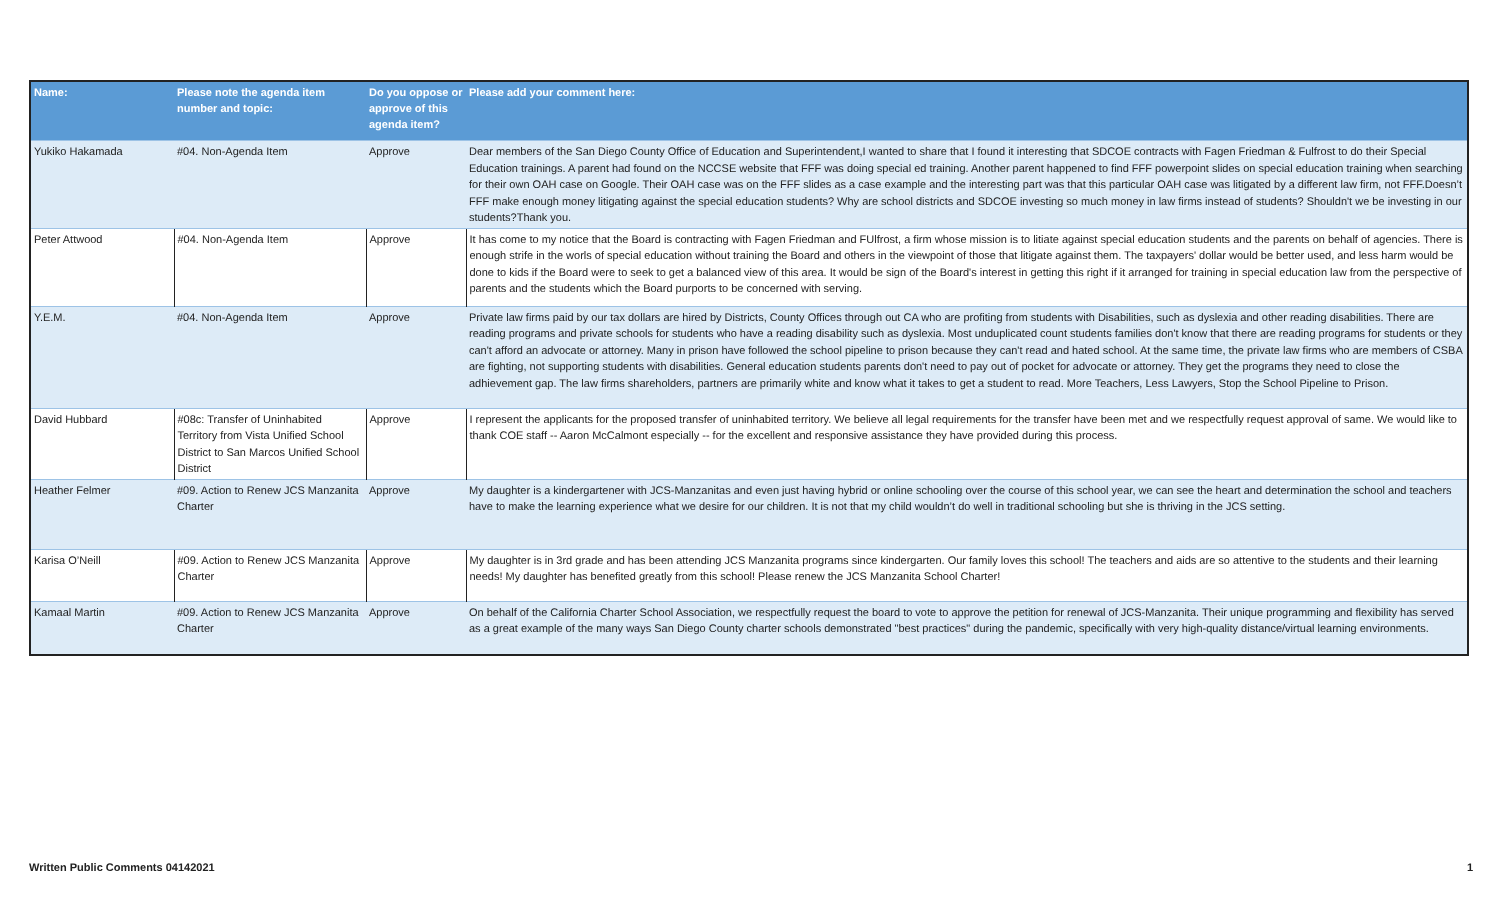| Name: | Please note the agenda item number and topic: | Do you oppose or approve of this agenda item? | Please add your comment here: |
| --- | --- | --- | --- |
| Yukiko Hakamada | #04. Non-Agenda Item | Approve | Dear members of the San Diego County Office of Education and Superintendent,I wanted to share that I found it interesting that SDCOE contracts with Fagen Friedman & Fulfrost to do their Special Education trainings. A parent had found on the NCCSE website that FFF was doing special ed training. Another parent happened to find FFF powerpoint slides on special education training when searching for their own OAH case on Google. Their OAH case was on the FFF slides as a case example and the interesting part was that this particular OAH case was litigated by a different law firm, not FFF.Doesn’t FFF make enough money litigating against the special education students? Why are school districts and SDCOE investing so much money in law firms instead of students? Shouldn't we be investing in our students?Thank you. |
| Peter Attwood | #04. Non-Agenda Item | Approve | It has come to my notice that the Board is contracting with Fagen Friedman and FUlfrost, a firm whose mission is to litiate against special education students and the parents on behalf of agencies. There is enough strife in the worls of special education without training the Board and others in the viewpoint of those that litigate against them. The taxpayers' dollar would be better used, and less harm would be done to kids if the Board were to seek to get a balanced view of this area. It would be sign of the Board's interest in getting this right if it arranged for training in special education law from the perspective of parents and the students which the Board purports to be concerned with serving. |
| Y.E.M. | #04. Non-Agenda Item | Approve | Private law firms paid by our tax dollars are hired by Districts, County Offices through out CA who are profiting from students with Disabilities, such as dyslexia and other reading disabilities. There are reading programs and private schools for students who have a reading disability such as dyslexia. Most unduplicated count students families don't know that there are reading programs for students or they can't afford an advocate or attorney. Many in prison have followed the school pipeline to prison because they can't read and hated school. At the same time, the private law firms who are members of CSBA are fighting, not supporting students with disabilities. General education students parents don't need to pay out of pocket for advocate or attorney. They get the programs they need to close the adhievement gap. The law firms shareholders, partners are primarily white and know what it takes to get a student to read. More Teachers, Less Lawyers, Stop the School Pipeline to Prison. |
| David Hubbard | #08c: Transfer of Uninhabited Territory from Vista Unified School District to San Marcos Unified School District | Approve | I represent the applicants for the proposed transfer of uninhabited territory. We believe all legal requirements for the transfer have been met and we respectfully request approval of same. We would like to thank COE staff -- Aaron McCalmont especially -- for the excellent and responsive assistance they have provided during this process. |
| Heather Felmer | #09. Action to Renew JCS Manzanita Charter | Approve | My daughter is a kindergartener with JCS-Manzanitas and even just having hybrid or online schooling over the course of this school year, we can see the heart and determination the school and teachers have to make the learning experience what we desire for our children. It is not that my child wouldn’t do well in traditional schooling but she is thriving in the JCS setting. |
| Karisa O’Neill | #09. Action to Renew JCS Manzanita Charter | Approve | My daughter is in 3rd grade and has been attending JCS Manzanita programs since kindergarten. Our family loves this school! The teachers and aids are so attentive to the students and their learning needs! My daughter has benefited greatly from this school! Please renew the JCS Manzanita School Charter! |
| Kamaal Martin | #09. Action to Renew JCS Manzanita Charter | Approve | On behalf of the California Charter School Association, we respectfully request the board to vote to approve the petition for renewal of JCS-Manzanita. Their unique programming and flexibility has served as a great example of the many ways San Diego County charter schools demonstrated "best practices" during the pandemic, specifically with very high-quality distance/virtual learning environments. |
Written Public Comments 04142021 1